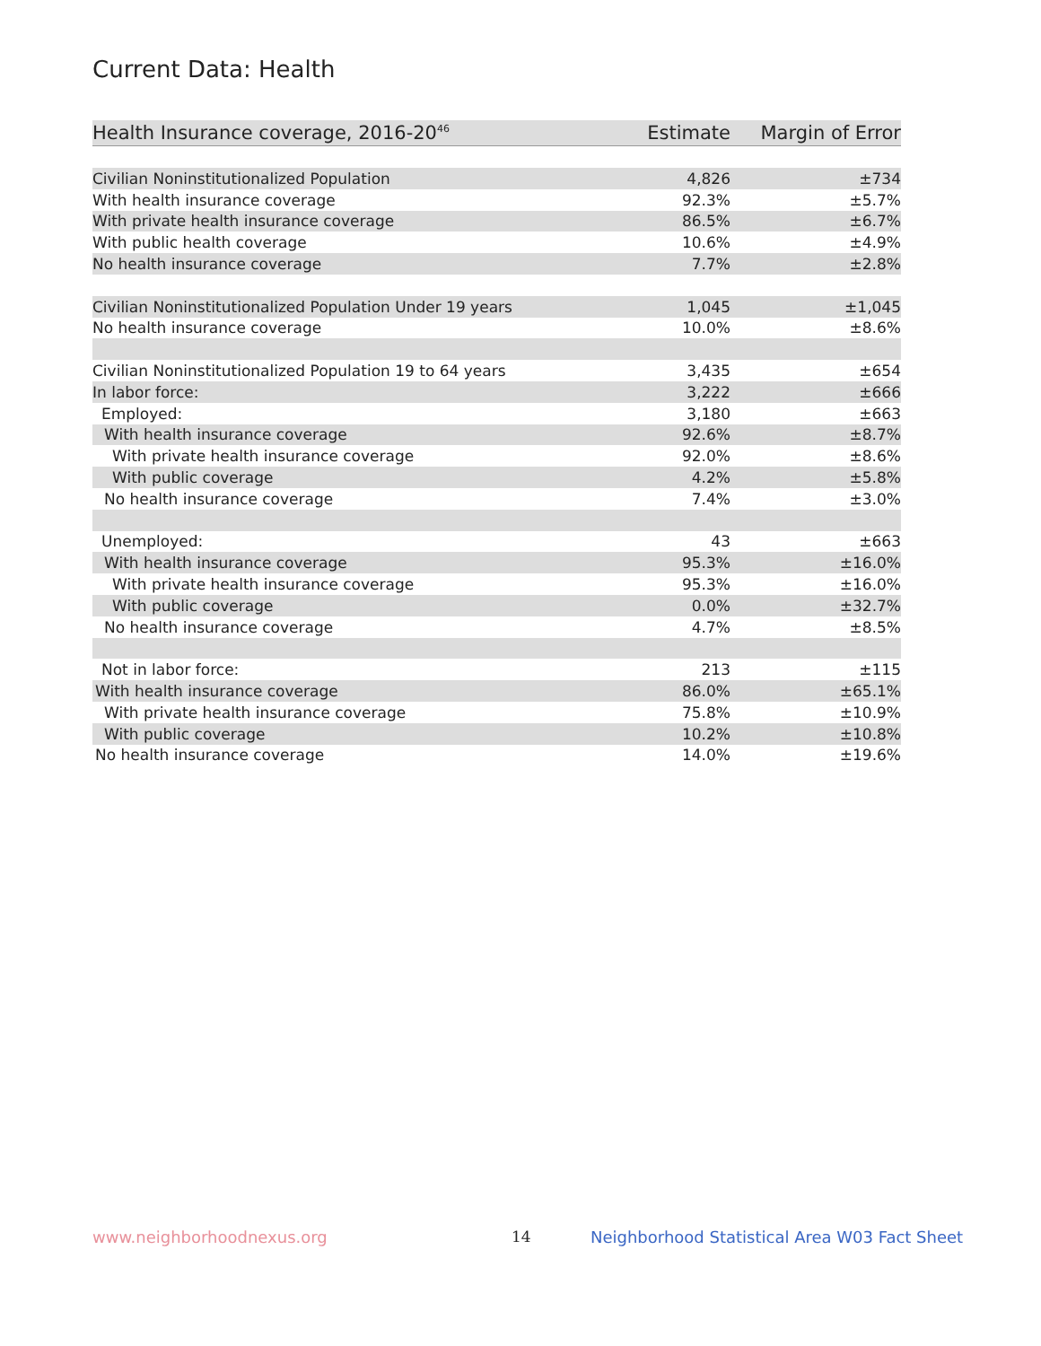Current Data: Health
| Health Insurance coverage, 2016-20<sup>46</sup> | Estimate | Margin of Error |
| --- | --- | --- |
| Civilian Noninstitutionalized Population | 4,826 | ±734 |
| With health insurance coverage | 92.3% | ±5.7% |
| With private health insurance coverage | 86.5% | ±6.7% |
| With public health coverage | 10.6% | ±4.9% |
| No health insurance coverage | 7.7% | ±2.8% |
| Civilian Noninstitutionalized Population Under 19 years | 1,045 | ±1,045 |
| No health insurance coverage | 10.0% | ±8.6% |
| Civilian Noninstitutionalized Population 19 to 64 years | 3,435 | ±654 |
| In labor force: | 3,222 | ±666 |
| Employed: | 3,180 | ±663 |
| With health insurance coverage | 92.6% | ±8.7% |
| With private health insurance coverage | 92.0% | ±8.6% |
| With public coverage | 4.2% | ±5.8% |
| No health insurance coverage | 7.4% | ±3.0% |
| Unemployed: | 43 | ±663 |
| With health insurance coverage | 95.3% | ±16.0% |
| With private health insurance coverage | 95.3% | ±16.0% |
| With public coverage | 0.0% | ±32.7% |
| No health insurance coverage | 4.7% | ±8.5% |
| Not in labor force: | 213 | ±115 |
| With health insurance coverage | 86.0% | ±65.1% |
| With private health insurance coverage | 75.8% | ±10.9% |
| With public coverage | 10.2% | ±10.8% |
| No health insurance coverage | 14.0% | ±19.6% |
www.neighborhoodnexus.org 14
Neighborhood Statistical Area W03 Fact Sheet